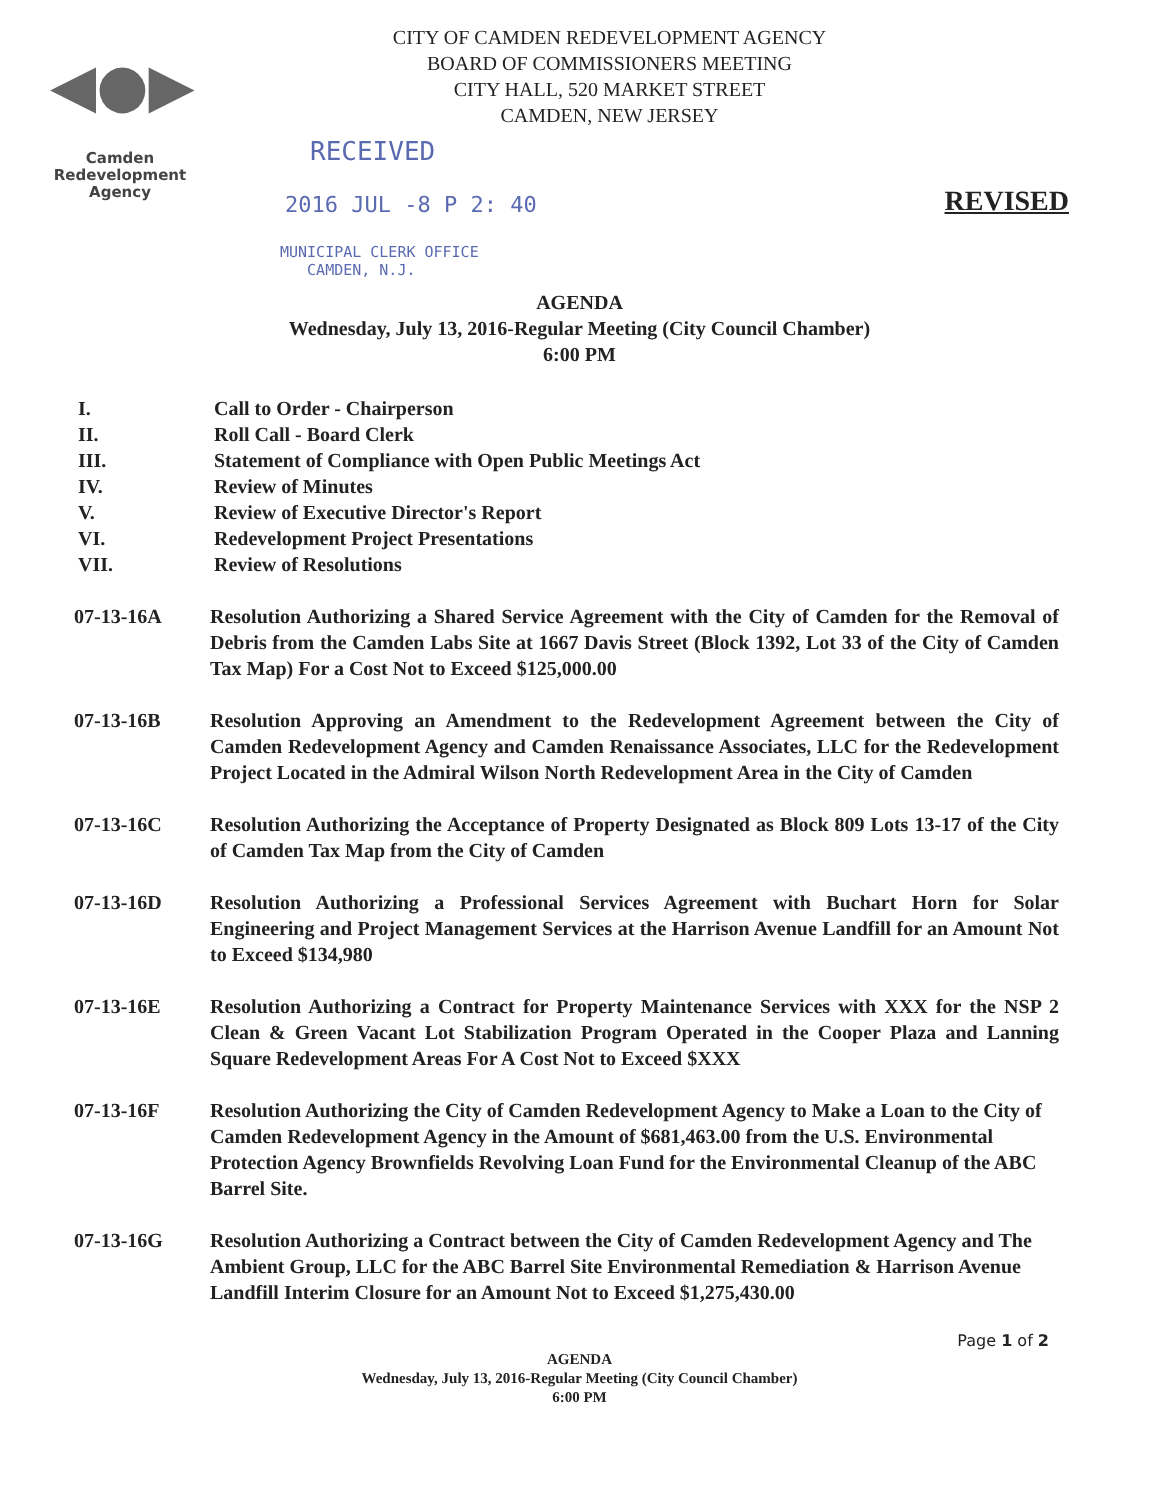◀●▶
Camden
Redevelopment
Agency
REVISED
CITY OF CAMDEN REDEVELOPMENT AGENCY
BOARD OF COMMISSIONERS MEETING
CITY HALL, 520 MARKET STREET
CAMDEN, NEW JERSEY
RECEIVED
2016 JUL -8 P 2: 40
MUNICIPAL CLERK OFFICE
CAMDEN, N.J.
AGENDA
Wednesday, July 13, 2016-Regular Meeting (City Council Chamber)
6:00 PM
I. Call to Order - Chairperson
II. Roll Call - Board Clerk
III. Statement of Compliance with Open Public Meetings Act
IV. Review of Minutes
V. Review of Executive Director's Report
VI. Redevelopment Project Presentations
VII. Review of Resolutions
07-13-16A Resolution Authorizing a Shared Service Agreement with the City of Camden for the Removal of Debris from the Camden Labs Site at 1667 Davis Street (Block 1392, Lot 33 of the City of Camden Tax Map) For a Cost Not to Exceed $125,000.00
07-13-16B Resolution Approving an Amendment to the Redevelopment Agreement between the City of Camden Redevelopment Agency and Camden Renaissance Associates, LLC for the Redevelopment Project Located in the Admiral Wilson North Redevelopment Area in the City of Camden
07-13-16C Resolution Authorizing the Acceptance of Property Designated as Block 809 Lots 13-17 of the City of Camden Tax Map from the City of Camden
07-13-16D Resolution Authorizing a Professional Services Agreement with Buchart Horn for Solar Engineering and Project Management Services at the Harrison Avenue Landfill for an Amount Not to Exceed $134,980
07-13-16E Resolution Authorizing a Contract for Property Maintenance Services with XXX for the NSP 2 Clean & Green Vacant Lot Stabilization Program Operated in the Cooper Plaza and Lanning Square Redevelopment Areas For A Cost Not to Exceed $XXX
07-13-16F Resolution Authorizing the City of Camden Redevelopment Agency to Make a Loan to the City of Camden Redevelopment Agency in the Amount of $681,463.00 from the U.S. Environmental Protection Agency Brownfields Revolving Loan Fund for the Environmental Cleanup of the ABC Barrel Site.
07-13-16G Resolution Authorizing a Contract between the City of Camden Redevelopment Agency and The Ambient Group, LLC for the ABC Barrel Site Environmental Remediation & Harrison Avenue Landfill Interim Closure for an Amount Not to Exceed $1,275,430.00
Page 1 of 2
AGENDA
Wednesday, July 13, 2016-Regular Meeting (City Council Chamber)
6:00 PM